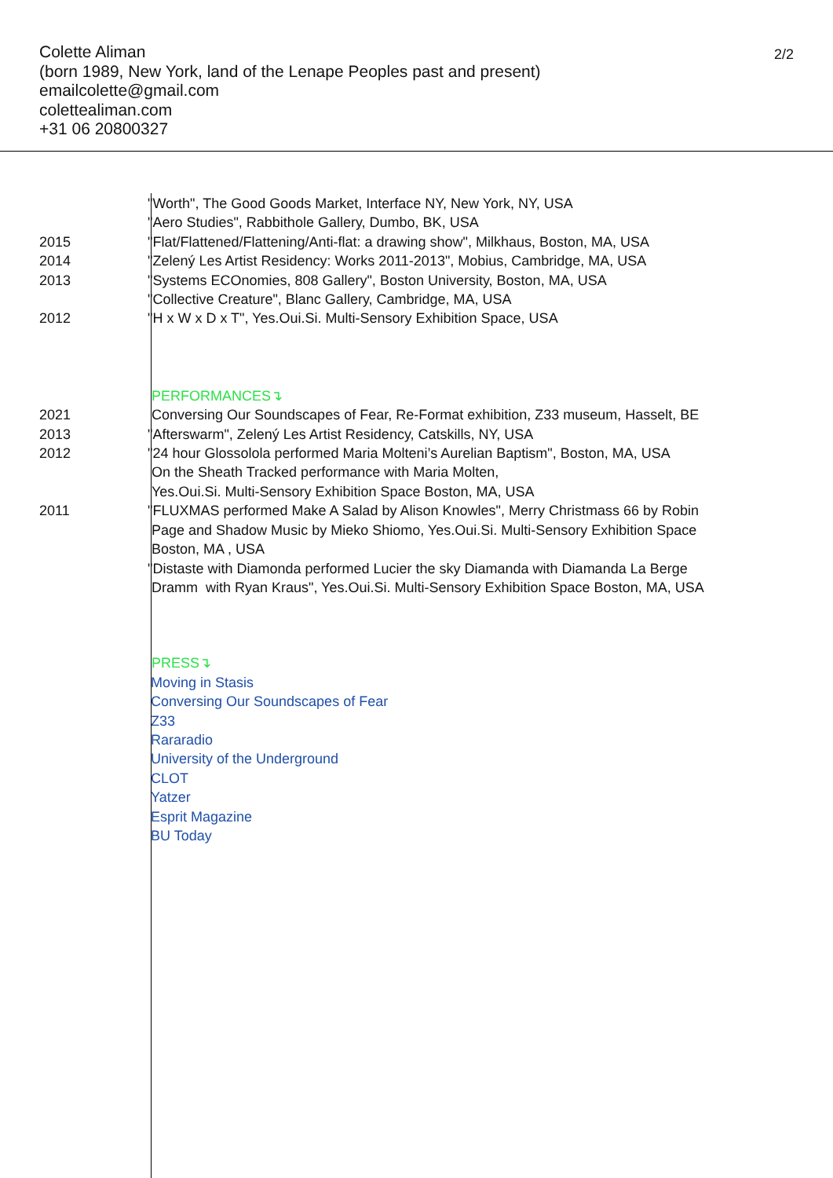2/2
Colette Aliman
(born 1989, New York, land of the Lenape Peoples past and present)
emailcolette@gmail.com
colettealiman.com
+31 06 20800327
"Worth", The Good Goods Market, Interface NY, New York, NY, USA
"Aero Studies", Rabbithole Gallery, Dumbo, BK, USA
2015 "Flat/Flattened/Flattening/Anti-flat: a drawing show", Milkhaus, Boston, MA, USA
2014 "Zelený Les Artist Residency: Works 2011-2013", Mobius, Cambridge, MA, USA
2013 "Systems ECOnomies, 808 Gallery", Boston University, Boston, MA, USA
"Collective Creature", Blanc Gallery, Cambridge, MA, USA
2012 "H x W x D x T", Yes.Oui.Si. Multi-Sensory Exhibition Space, USA
PERFORMANCES↴
2021 Conversing Our Soundscapes of Fear, Re-Format exhibition, Z33 museum, Hasselt, BE
2013 "Afterswarm", Zelený Les Artist Residency, Catskills, NY, USA
2012 "24 hour Glossolola performed Maria Molteni’s Aurelian Baptism", Boston, MA, USA
On the Sheath Tracked performance with Maria Molten,
Yes.Oui.Si. Multi-Sensory Exhibition Space Boston, MA, USA
2011 "FLUXMAS performed Make A Salad by Alison Knowles", Merry Christmass 66 by Robin
Page and Shadow Music by Mieko Shiomo, Yes.Oui.Si. Multi-Sensory Exhibition Space
Boston, MA , USA
"Distaste with Diamonda performed Lucier the sky Diamanda with Diamanda La Berge
Dramm with Ryan Kraus", Yes.Oui.Si. Multi-Sensory Exhibition Space Boston, MA, USA
PRESS↴
Moving in Stasis
Conversing Our Soundscapes of Fear
Z33
Rararadio
University of the Underground
CLOT
Yatzer
Esprit Magazine
BU Today